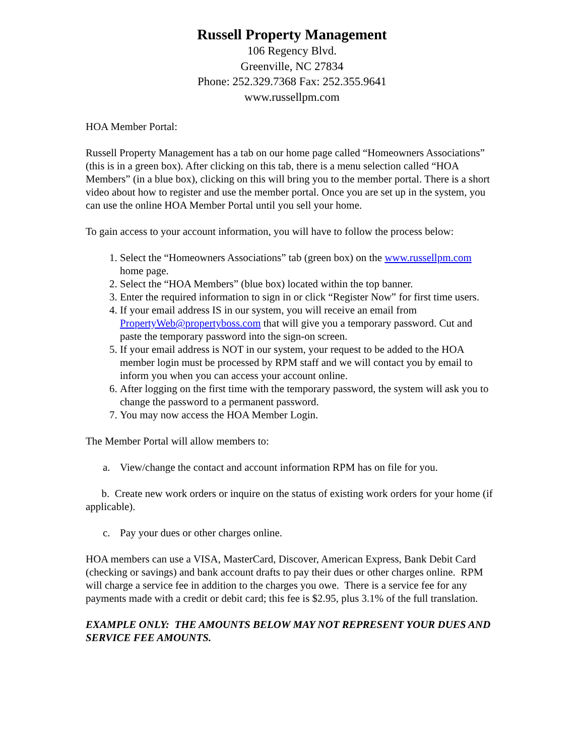Russell Property Management
106 Regency Blvd.
Greenville, NC 27834
Phone: 252.329.7368 Fax: 252.355.9641
www.russellpm.com
HOA Member Portal:
Russell Property Management has a tab on our home page called “Homeowners Associations” (this is in a green box). After clicking on this tab, there is a menu selection called “HOA Members” (in a blue box), clicking on this will bring you to the member portal. There is a short video about how to register and use the member portal. Once you are set up in the system, you can use the online HOA Member Portal until you sell your home.
To gain access to your account information, you will have to follow the process below:
1. Select the “Homeowners Associations” tab (green box) on the www.russellpm.com home page.
2. Select the “HOA Members” (blue box) located within the top banner.
3. Enter the required information to sign in or click “Register Now” for first time users.
4. If your email address IS in our system, you will receive an email from PropertyWeb@propertyboss.com that will give you a temporary password. Cut and paste the temporary password into the sign-on screen.
5. If your email address is NOT in our system, your request to be added to the HOA member login must be processed by RPM staff and we will contact you by email to inform you when you can access your account online.
6. After logging on the first time with the temporary password, the system will ask you to change the password to a permanent password.
7. You may now access the HOA Member Login.
The Member Portal will allow members to:
a. View/change the contact and account information RPM has on file for you.
b. Create new work orders or inquire on the status of existing work orders for your home (if applicable).
c. Pay your dues or other charges online.
HOA members can use a VISA, MasterCard, Discover, American Express, Bank Debit Card (checking or savings) and bank account drafts to pay their dues or other charges online. RPM will charge a service fee in addition to the charges you owe. There is a service fee for any payments made with a credit or debit card; this fee is $2.95, plus 3.1% of the full translation.
EXAMPLE ONLY: THE AMOUNTS BELOW MAY NOT REPRESENT YOUR DUES AND SERVICE FEE AMOUNTS.